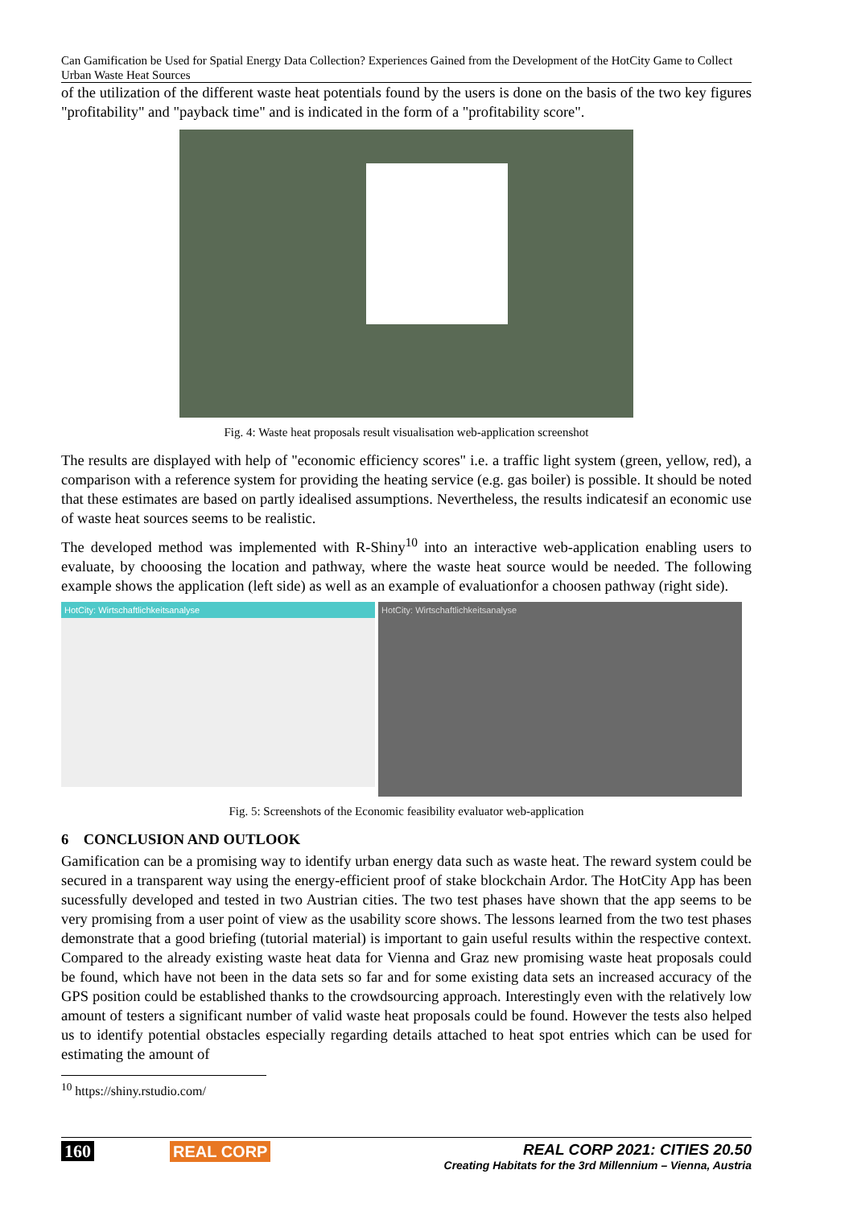Can Gamification be Used for Spatial Energy Data Collection? Experiences Gained from the Development of the HotCity Game to Collect Urban Waste Heat Sources
of the utilization of the different waste heat potentials found by the users is done on the basis of the two key figures "profitability" and "payback time" and is indicated in the form of a "profitability score".
Fig. 4: Waste heat proposals result visualisation web-application screenshot
The results are displayed with help of "economic efficiency scores" i.e. a traffic light system (green, yellow, red), a comparison with a reference system for providing the heating service (e.g. gas boiler) is possible. It should be noted that these estimates are based on partly idealised assumptions. Nevertheless, the results indicatesif an economic use of waste heat sources seems to be realistic.
The developed method was implemented with R-Shiny<sup>10</sup> into an interactive web-application enabling users to evaluate, by chooosing the location and pathway, where the waste heat source would be needed. The following example shows the application (left side) as well as an example of evaluationfor a choosen pathway (right side).
HotCity: Wirtschaftlichkeitsanalyse
HotCity: Wirtschaftlichkeitsanalyse
Fig. 5: Screenshots of the Economic feasibility evaluator web-application
6 CONCLUSION AND OUTLOOK
Gamification can be a promising way to identify urban energy data such as waste heat. The reward system could be secured in a transparent way using the energy-efficient proof of stake blockchain Ardor. The HotCity App has been sucessfully developed and tested in two Austrian cities. The two test phases have shown that the app seems to be very promising from a user point of view as the usability score shows. The lessons learned from the two test phases demonstrate that a good briefing (tutorial material) is important to gain useful results within the respective context. Compared to the already existing waste heat data for Vienna and Graz new promising waste heat proposals could be found, which have not been in the data sets so far and for some existing data sets an increased accuracy of the GPS position could be established thanks to the crowdsourcing approach. Interestingly even with the relatively low amount of testers a significant number of valid waste heat proposals could be found. However the tests also helped us to identify potential obstacles especially regarding details attached to heat spot entries which can be used for estimating the amount of
<sup>10</sup> https://shiny.rstudio.com/
160 REAL CORP REAL CORP 2021: CITIES 20.50
Creating Habitats for the 3rd Millennium – Vienna, Austria